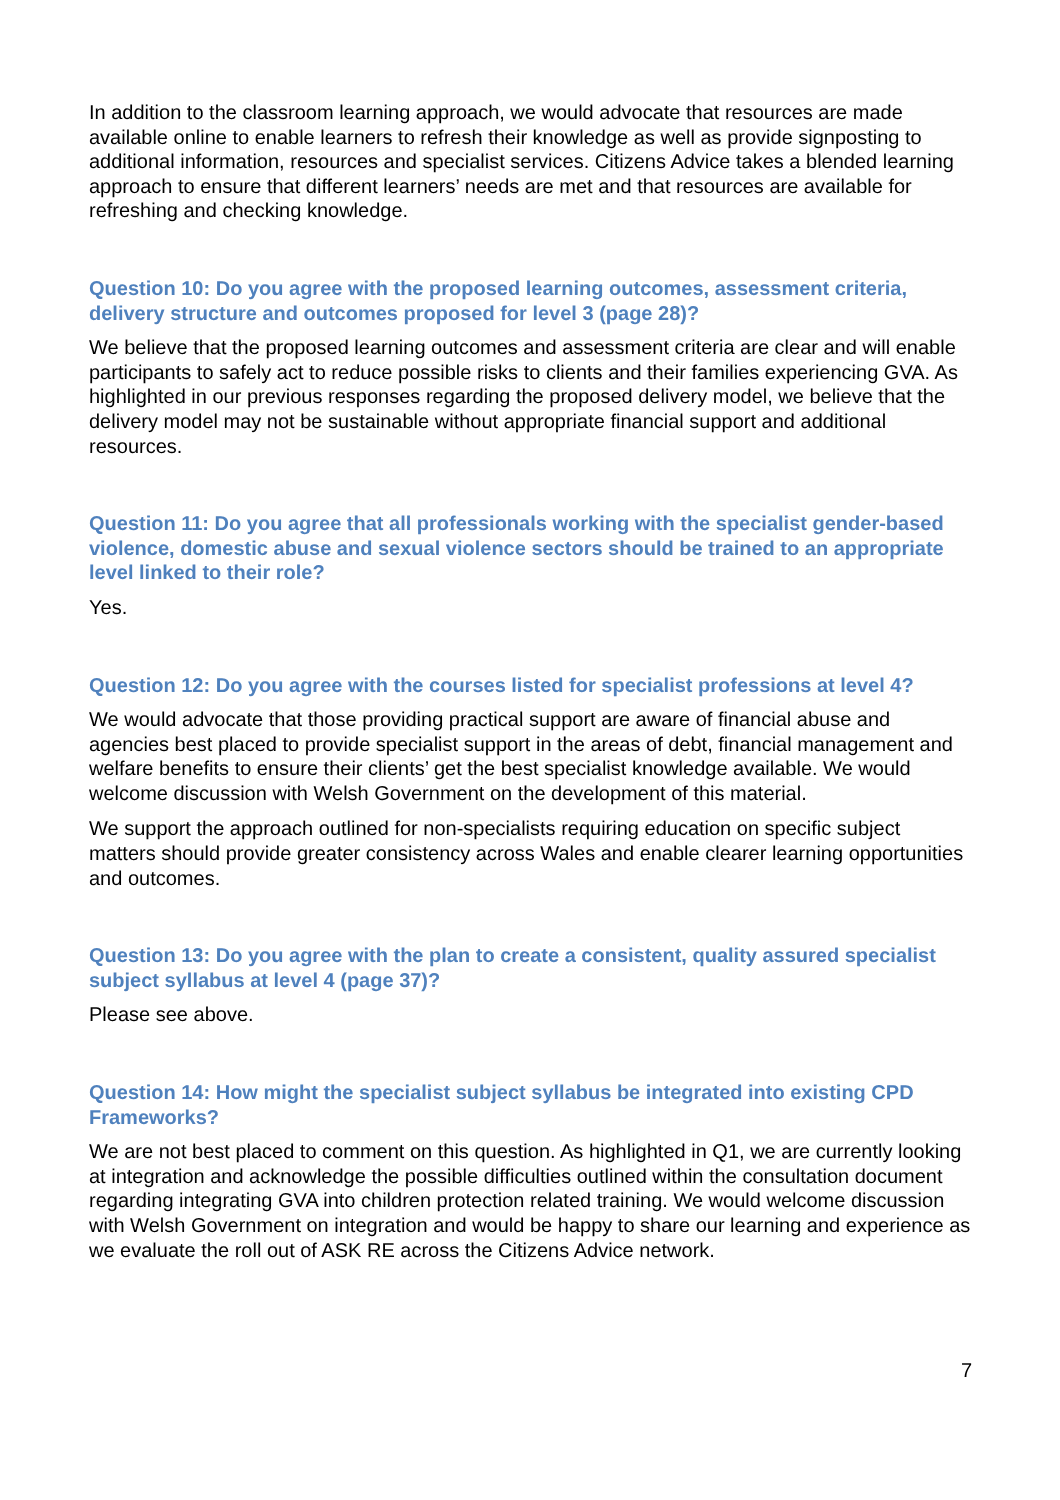In addition to the classroom learning approach, we would advocate that resources are made available online to enable learners to refresh their knowledge as well as provide signposting to additional information, resources and specialist services. Citizens Advice takes a blended learning approach to ensure that different learners’ needs are met and that resources are available for refreshing and checking knowledge.
Question 10: Do you agree with the proposed learning outcomes, assessment criteria, delivery structure and outcomes proposed for level 3 (page 28)?
We believe that the proposed learning outcomes and assessment criteria are clear and will enable participants to safely act to reduce possible risks to clients and their families experiencing GVA. As highlighted in our previous responses regarding the proposed delivery model, we believe that the delivery model may not be sustainable without appropriate financial support and additional resources.
Question 11: Do you agree that all professionals working with the specialist gender-based violence, domestic abuse and sexual violence sectors should be trained to an appropriate level linked to their role?
Yes.
Question 12: Do you agree with the courses listed for specialist professions at level 4?
We would advocate that those providing practical support are aware of financial abuse and agencies best placed to provide specialist support in the areas of debt, financial management and welfare benefits to ensure their clients’ get the best specialist knowledge available. We would welcome discussion with Welsh Government on the development of this material.
We support the approach outlined for non-specialists requiring education on specific subject matters should provide greater consistency across Wales and enable clearer learning opportunities and outcomes.
Question 13: Do you agree with the plan to create a consistent, quality assured specialist subject syllabus at level 4 (page 37)?
Please see above.
Question 14: How might the specialist subject syllabus be integrated into existing CPD Frameworks?
We are not best placed to comment on this question. As highlighted in Q1, we are currently looking at integration and acknowledge the possible difficulties outlined within the consultation document regarding integrating GVA into children protection related training. We would welcome discussion with Welsh Government on integration and would be happy to share our learning and experience as we evaluate the roll out of ASK RE across the Citizens Advice network.
7